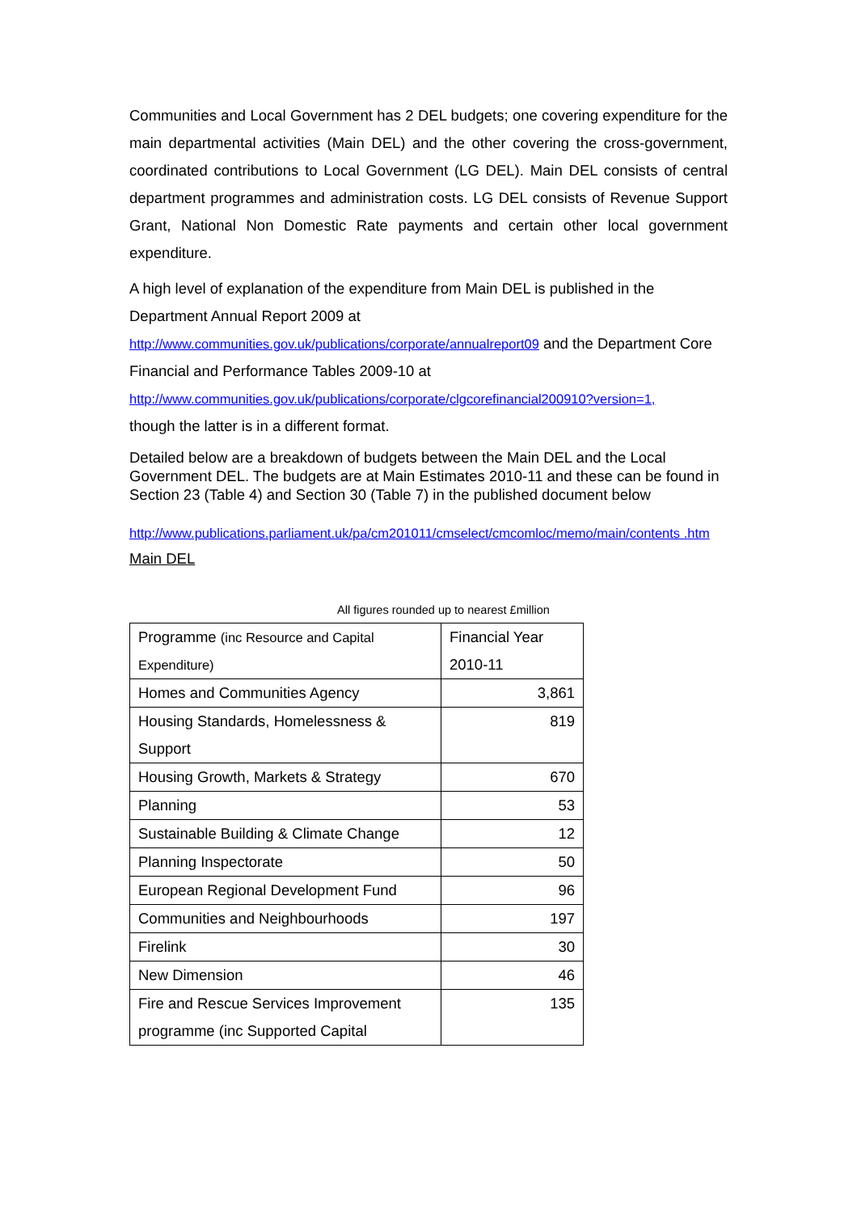Communities and Local Government has 2 DEL budgets; one covering expenditure for the main departmental activities (Main DEL) and the other covering the cross-government, coordinated contributions to Local Government (LG DEL). Main DEL consists of central department programmes and administration costs. LG DEL consists of Revenue Support Grant, National Non Domestic Rate payments and certain other local government expenditure.
A high level of explanation of the expenditure from Main DEL is published in the Department Annual Report 2009 at
http://www.communities.gov.uk/publications/corporate/annualreport09 and the Department Core Financial and Performance Tables 2009-10 at
http://www.communities.gov.uk/publications/corporate/clgcorefinancial200910?version=1,
though the latter is in a different format.
Detailed below are a breakdown of budgets between the Main DEL and the Local Government DEL. The budgets are at Main Estimates 2010-11 and these can be found in Section 23 (Table 4) and Section 30 (Table 7) in the published document below
http://www.publications.parliament.uk/pa/cm201011/cmselect/cmcomloc/memo/main/contents .htm
Main DEL
All figures rounded up to nearest £million
| Programme (inc Resource and Capital Expenditure) | Financial Year 2010-11 |
| Homes and Communities Agency | 3,861 |
| Housing Standards, Homelessness & Support | 819 |
| Housing Growth, Markets & Strategy | 670 |
| Planning | 53 |
| Sustainable Building & Climate Change | 12 |
| Planning Inspectorate | 50 |
| European Regional Development Fund | 96 |
| Communities and Neighbourhoods | 197 |
| Firelink | 30 |
| New Dimension | 46 |
| Fire and Rescue Services Improvement programme (inc Supported Capital | 135 |